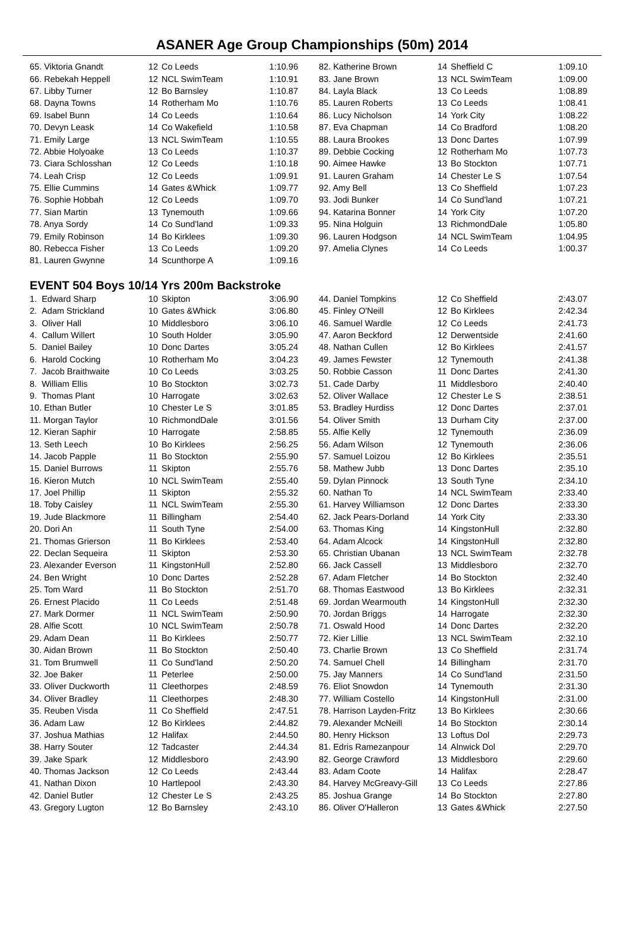ASANER Age Group Championships (50m) 2014
| 65. Viktoria Gnandt | 12 | Co Leeds | 1:10.96 |
| 66. Rebekah Heppell | 12 | NCL SwimTeam | 1:10.91 |
| 67. Libby Turner | 12 | Bo Barnsley | 1:10.87 |
| 68. Dayna Towns | 14 | Rotherham Mo | 1:10.76 |
| 69. Isabel Bunn | 14 | Co Leeds | 1:10.64 |
| 70. Devyn Leask | 14 | Co Wakefield | 1:10.58 |
| 71. Emily Large | 13 | NCL SwimTeam | 1:10.55 |
| 72. Abbie Holyoake | 13 | Co Leeds | 1:10.37 |
| 73. Ciara Schlosshan | 12 | Co Leeds | 1:10.18 |
| 74. Leah Crisp | 12 | Co Leeds | 1:09.91 |
| 75. Ellie Cummins | 14 | Gates &Whick | 1:09.77 |
| 76. Sophie Hobbah | 12 | Co Leeds | 1:09.70 |
| 77. Sian Martin | 13 | Tynemouth | 1:09.66 |
| 78. Anya Sordy | 14 | Co Sund'land | 1:09.33 |
| 79. Emily Robinson | 14 | Bo Kirklees | 1:09.30 |
| 80. Rebecca Fisher | 13 | Co Leeds | 1:09.20 |
| 81. Lauren Gwynne | 14 | Scunthorpe A | 1:09.16 |
EVENT 504 Boys 10/14 Yrs 200m Backstroke
| 1. Edward Sharp | 10 | Skipton | 3:06.90 |
| 2. Adam Strickland | 10 | Gates &Whick | 3:06.80 |
| 3. Oliver Hall | 10 | Middlesboro | 3:06.10 |
| 4. Callum Willert | 10 | South Holder | 3:05.90 |
| 5. Daniel Bailey | 10 | Donc Dartes | 3:05.24 |
| 6. Harold Cocking | 10 | Rotherham Mo | 3:04.23 |
| 7. Jacob Braithwaite | 10 | Co Leeds | 3:03.25 |
| 8. William Ellis | 10 | Bo Stockton | 3:02.73 |
| 9. Thomas Plant | 10 | Harrogate | 3:02.63 |
| 10. Ethan Butler | 10 | Chester Le S | 3:01.85 |
| 11. Morgan Taylor | 10 | RichmondDale | 3:01.56 |
| 12. Kieran Saphir | 10 | Harrogate | 2:58.85 |
| 13. Seth Leech | 10 | Bo Kirklees | 2:56.25 |
| 14. Jacob Papple | 11 | Bo Stockton | 2:55.90 |
| 15. Daniel Burrows | 11 | Skipton | 2:55.76 |
| 16. Kieron Mutch | 10 | NCL SwimTeam | 2:55.40 |
| 17. Joel Phillip | 11 | Skipton | 2:55.32 |
| 18. Toby Caisley | 11 | NCL SwimTeam | 2:55.30 |
| 19. Jude Blackmore | 11 | Billingham | 2:54.40 |
| 20. Dori An | 11 | South Tyne | 2:54.00 |
| 21. Thomas Grierson | 11 | Bo Kirklees | 2:53.40 |
| 22. Declan Sequeira | 11 | Skipton | 2:53.30 |
| 23. Alexander Everson | 11 | KingstonHull | 2:52.80 |
| 24. Ben Wright | 10 | Donc Dartes | 2:52.28 |
| 25. Tom Ward | 11 | Bo Stockton | 2:51.70 |
| 26. Ernest Placido | 11 | Co Leeds | 2:51.48 |
| 27. Mark Dormer | 11 | NCL SwimTeam | 2:50.90 |
| 28. Alfie Scott | 10 | NCL SwimTeam | 2:50.78 |
| 29. Adam Dean | 11 | Bo Kirklees | 2:50.77 |
| 30. Aidan Brown | 11 | Bo Stockton | 2:50.40 |
| 31. Tom Brumwell | 11 | Co Sund'land | 2:50.20 |
| 32. Joe Baker | 11 | Peterlee | 2:50.00 |
| 33. Oliver Duckworth | 11 | Cleethorpes | 2:48.59 |
| 34. Oliver Bradley | 11 | Cleethorpes | 2:48.30 |
| 35. Reuben Visda | 11 | Co Sheffield | 2:47.51 |
| 36. Adam Law | 12 | Bo Kirklees | 2:44.82 |
| 37. Joshua Mathias | 12 | Halifax | 2:44.50 |
| 38. Harry Souter | 12 | Tadcaster | 2:44.34 |
| 39. Jake Spark | 12 | Middlesboro | 2:43.90 |
| 40. Thomas Jackson | 12 | Co Leeds | 2:43.44 |
| 41. Nathan Dixon | 10 | Hartlepool | 2:43.30 |
| 42. Daniel Butler | 12 | Chester Le S | 2:43.25 |
| 43. Gregory Lugton | 12 | Bo Barnsley | 2:43.10 |
| 82. Katherine Brown | 14 | Sheffield C | 1:09.10 |
| 83. Jane Brown | 13 | NCL SwimTeam | 1:09.00 |
| 84. Layla Black | 13 | Co Leeds | 1:08.89 |
| 85. Lauren Roberts | 13 | Co Leeds | 1:08.41 |
| 86. Lucy Nicholson | 14 | York City | 1:08.22 |
| 87. Eva Chapman | 14 | Co Bradford | 1:08.20 |
| 88. Laura Brookes | 13 | Donc Dartes | 1:07.99 |
| 89. Debbie Cocking | 12 | Rotherham Mo | 1:07.73 |
| 90. Aimee Hawke | 13 | Bo Stockton | 1:07.71 |
| 91. Lauren Graham | 14 | Chester Le S | 1:07.54 |
| 92. Amy Bell | 13 | Co Sheffield | 1:07.23 |
| 93. Jodi Bunker | 14 | Co Sund'land | 1:07.21 |
| 94. Katarina Bonner | 14 | York City | 1:07.20 |
| 95. Nina Holguin | 13 | RichmondDale | 1:05.80 |
| 96. Lauren Hodgson | 14 | NCL SwimTeam | 1:04.95 |
| 97. Amelia Clynes | 14 | Co Leeds | 1:00.37 |
| 44. Daniel Tompkins | 12 | Co Sheffield | 2:43.07 |
| 45. Finley O'Neill | 12 | Bo Kirklees | 2:42.34 |
| 46. Samuel Wardle | 12 | Co Leeds | 2:41.73 |
| 47. Aaron Beckford | 12 | Derwentside | 2:41.60 |
| 48. Nathan Cullen | 12 | Bo Kirklees | 2:41.57 |
| 49. James Fewster | 12 | Tynemouth | 2:41.38 |
| 50. Robbie Casson | 11 | Donc Dartes | 2:41.30 |
| 51. Cade Darby | 11 | Middlesboro | 2:40.40 |
| 52. Oliver Wallace | 12 | Chester Le S | 2:38.51 |
| 53. Bradley Hurdiss | 12 | Donc Dartes | 2:37.01 |
| 54. Oliver Smith | 13 | Durham City | 2:37.00 |
| 55. Alfie Kelly | 12 | Tynemouth | 2:36.09 |
| 56. Adam Wilson | 12 | Tynemouth | 2:36.06 |
| 57. Samuel Loizou | 12 | Bo Kirklees | 2:35.51 |
| 58. Mathew Jubb | 13 | Donc Dartes | 2:35.10 |
| 59. Dylan Pinnock | 13 | South Tyne | 2:34.10 |
| 60. Nathan To | 14 | NCL SwimTeam | 2:33.40 |
| 61. Harvey Williamson | 12 | Donc Dartes | 2:33.30 |
| 62. Jack Pears-Dorland | 14 | York City | 2:33.30 |
| 63. Thomas King | 14 | KingstonHull | 2:32.80 |
| 64. Adam Alcock | 14 | KingstonHull | 2:32.80 |
| 65. Christian Ubanan | 13 | NCL SwimTeam | 2:32.78 |
| 66. Jack Cassell | 13 | Middlesboro | 2:32.70 |
| 67. Adam Fletcher | 14 | Bo Stockton | 2:32.40 |
| 68. Thomas Eastwood | 13 | Bo Kirklees | 2:32.31 |
| 69. Jordan Wearmouth | 14 | KingstonHull | 2:32.30 |
| 70. Jordan Briggs | 14 | Harrogate | 2:32.30 |
| 71. Oswald Hood | 14 | Donc Dartes | 2:32.20 |
| 72. Kier Lillie | 13 | NCL SwimTeam | 2:32.10 |
| 73. Charlie Brown | 13 | Co Sheffield | 2:31.74 |
| 74. Samuel Chell | 14 | Billingham | 2:31.70 |
| 75. Jay Manners | 14 | Co Sund'land | 2:31.50 |
| 76. Eliot Snowdon | 14 | Tynemouth | 2:31.30 |
| 77. William Costello | 14 | KingstonHull | 2:31.00 |
| 78. Harrison Layden-Fritz | 13 | Bo Kirklees | 2:30.66 |
| 79. Alexander McNeill | 14 | Bo Stockton | 2:30.14 |
| 80. Henry Hickson | 13 | Loftus Dol | 2:29.73 |
| 81. Edris Ramezanpour | 14 | Alnwick Dol | 2:29.70 |
| 82. George Crawford | 13 | Middlesboro | 2:29.60 |
| 83. Adam Coote | 14 | Halifax | 2:28.47 |
| 84. Harvey McGreavy-Gill | 13 | Co Leeds | 2:27.86 |
| 85. Joshua Grange | 14 | Bo Stockton | 2:27.80 |
| 86. Oliver O'Halleron | 13 | Gates &Whick | 2:27.50 |